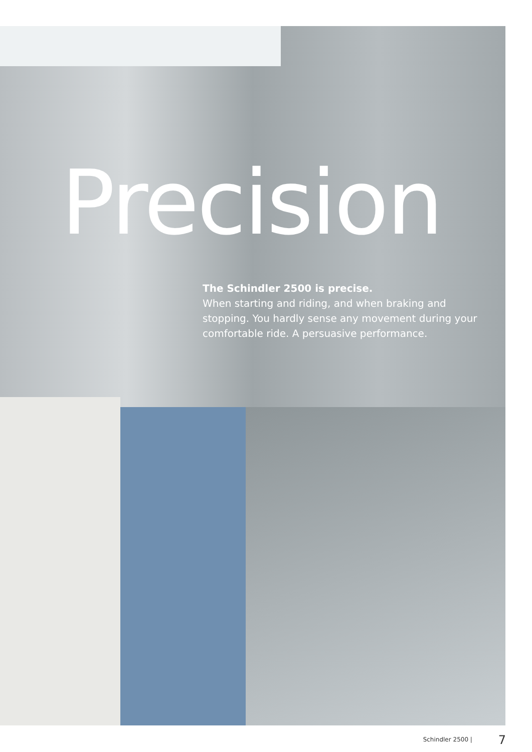Precision
The Schindler 2500 is precise.
When starting and riding, and when braking and stopping. You hardly sense any movement during your comfortable ride. A persuasive performance.
Schindler 2500 | 7